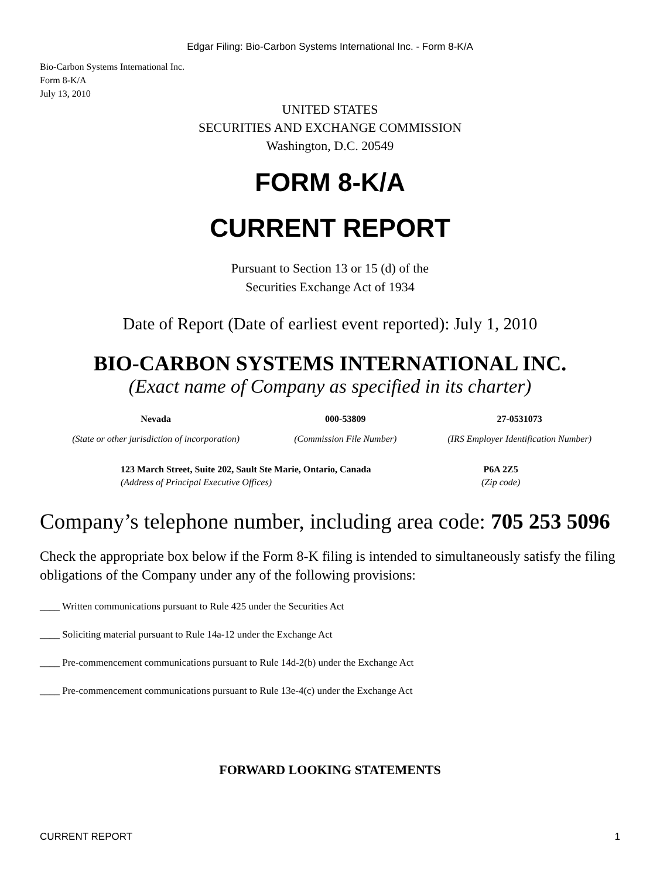Edgar Filing: Bio-Carbon Systems International Inc. - Form 8-K/A
Bio-Carbon Systems International Inc.
Form 8-K/A
July 13, 2010
UNITED STATES
SECURITIES AND EXCHANGE COMMISSION
Washington, D.C. 20549
FORM 8-K/A
CURRENT REPORT
Pursuant to Section 13 or 15 (d) of the
Securities Exchange Act of 1934
Date of Report (Date of earliest event reported): July 1, 2010
BIO-CARBON SYSTEMS INTERNATIONAL INC.
(Exact name of Company as specified in its charter)
| Nevada | 000-53809 | 27-0531073 |
| (State or other jurisdiction of incorporation) | (Commission File Number) | (IRS Employer Identification Number) |
| 123 March Street, Suite 202, Sault Ste Marie, Ontario, Canada | P6A 2Z5 |
| (Address of Principal Executive Offices) | (Zip code) |
Company’s telephone number, including area code: 705 253 5096
Check the appropriate box below if the Form 8-K filing is intended to simultaneously satisfy the filing obligations of the Company under any of the following provisions:
____ Written communications pursuant to Rule 425 under the Securities Act
____ Soliciting material pursuant to Rule 14a-12 under the Exchange Act
____ Pre-commencement communications pursuant to Rule 14d-2(b) under the Exchange Act
____ Pre-commencement communications pursuant to Rule 13e-4(c) under the Exchange Act
FORWARD LOOKING STATEMENTS
CURRENT REPORT 1